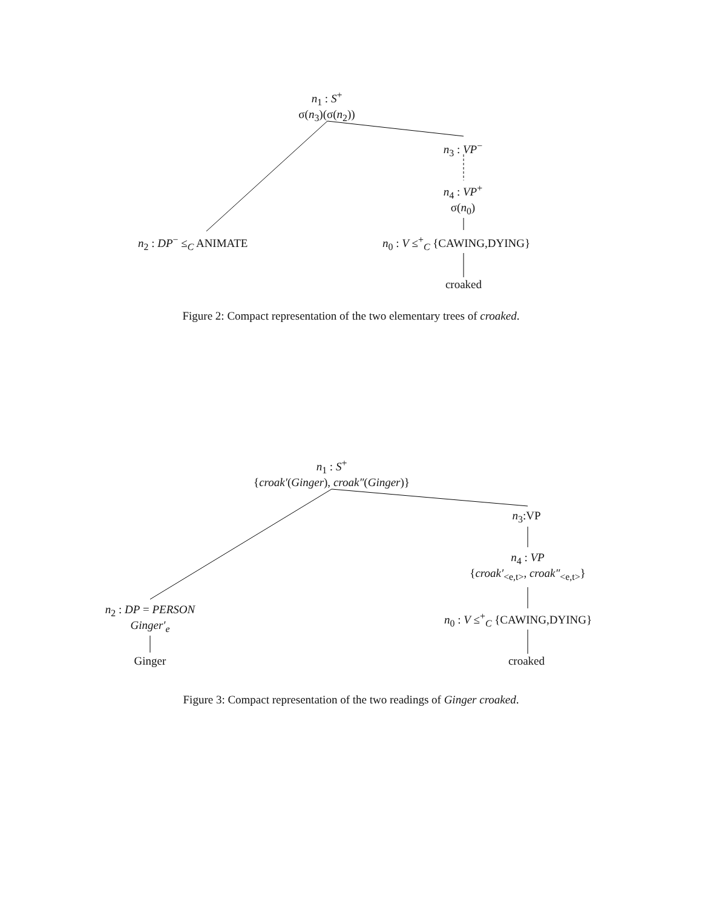n<sub>1</sub> : S<sup>+</sup>
σ(n<sub>3</sub>)(σ(n<sub>2</sub>))
n<sub>3</sub> : VP<sup>−</sup>
n<sub>4</sub> : VP<sup>+</sup>
σ(n<sub>0</sub>)
n<sub>2</sub> : DP<sup>−</sup> ≤<sub>C</sub> ANIMATE n<sub>0</sub> : V ≤<sup>+</sup><sub>C</sub> {CAWING,DYING}
croaked
Figure 2: Compact representation of the two elementary trees of croaked.
n<sub>1</sub> : S<sup>+</sup>
{croak′(Ginger), croak″(Ginger)}
n<sub>3</sub>:VP
n<sub>4</sub> : VP
{croak′<sub><e,t></sub>, croak″<sub><e,t></sub>}
n<sub>2</sub> : DP = PERSON
Ginger′<sub>e</sub>
n<sub>0</sub> : V ≤<sup>+</sup><sub>C</sub> {CAWING,DYING}
Ginger croaked
Figure 3: Compact representation of the two readings of Ginger croaked.